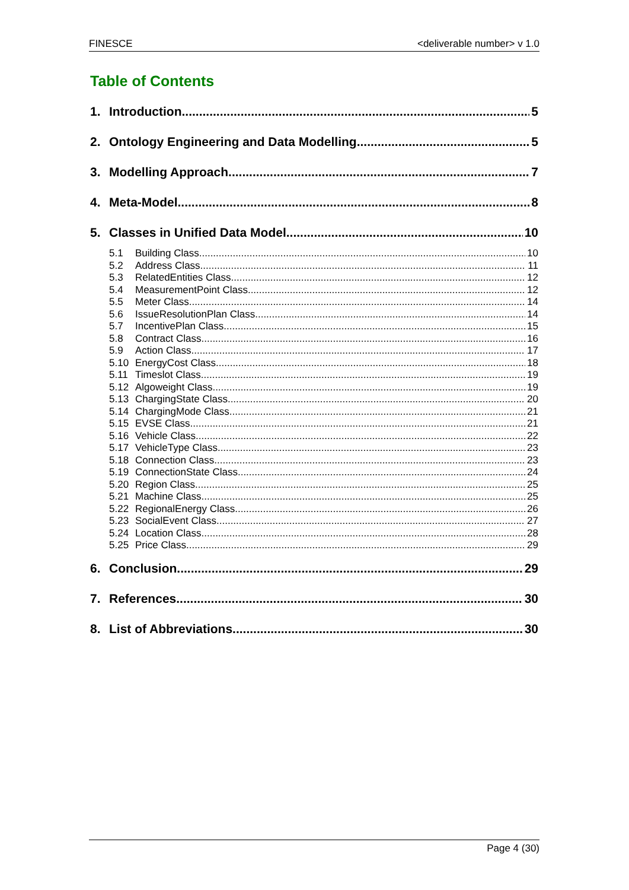FINESCE <deliverable number> v 1.0
Table of Contents
1. Introduction 5
2. Ontology Engineering and Data Modelling 5
3. Modelling Approach 7
4. Meta-Model 8
5. Classes in Unified Data Model 10
5.1 Building Class 10
5.2 Address Class 11
5.3 RelatedEntities Class 12
5.4 MeasurementPoint Class 12
5.5 Meter Class 14
5.6 IssueResolutionPlan Class 14
5.7 IncentivePlan Class 15
5.8 Contract Class 16
5.9 Action Class 17
5.10 EnergyCost Class 18
5.11 Timeslot Class 19
5.12 Algoweight Class 19
5.13 ChargingState Class 20
5.14 ChargingMode Class 21
5.15 EVSE Class 21
5.16 Vehicle Class 22
5.17 VehicleType Class 23
5.18 Connection Class 23
5.19 ConnectionState Class 24
5.20 Region Class 25
5.21 Machine Class 25
5.22 RegionalEnergy Class 26
5.23 SocialEvent Class 27
5.24 Location Class 28
5.25 Price Class 29
6. Conclusion 29
7. References 30
8. List of Abbreviations 30
Page 4 (30)